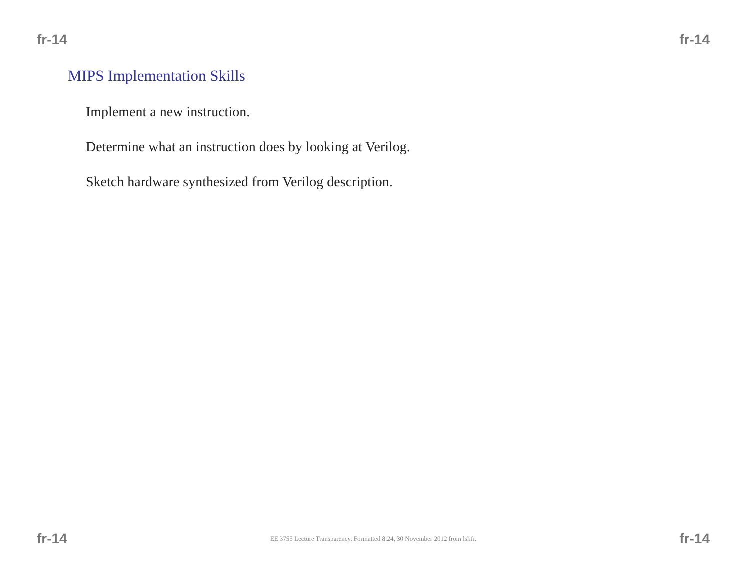fr-14 fr-14
MIPS Implementation Skills
Implement a new instruction.
Determine what an instruction does by looking at Verilog.
Sketch hardware synthesized from Verilog description.
fr-14 EE 3755 Lecture Transparency. Formatted 8:24, 30 November 2012 from lslifr. fr-14